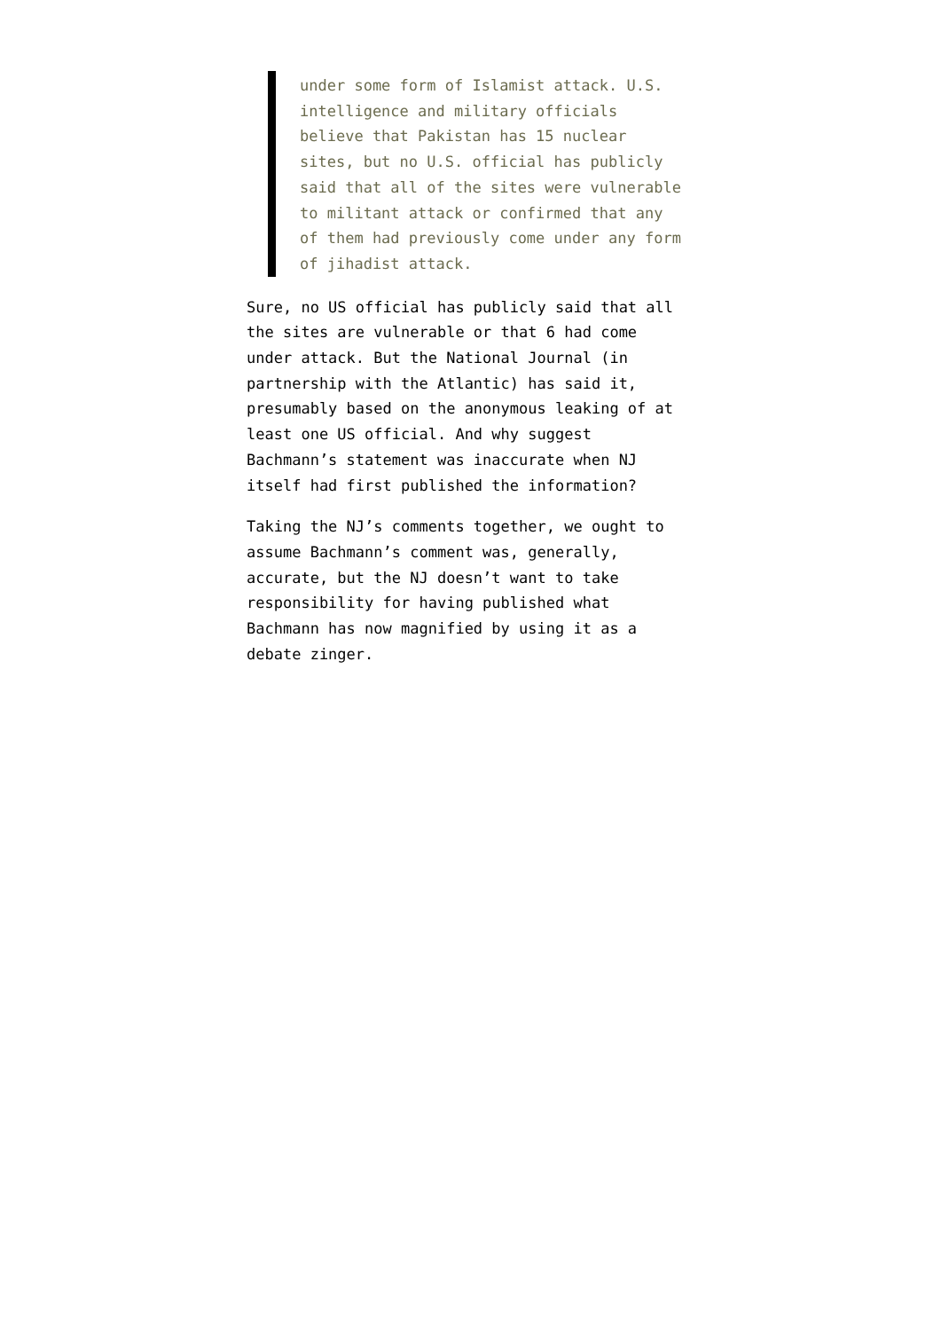under some form of Islamist attack. U.S. intelligence and military officials believe that Pakistan has 15 nuclear sites, but no U.S. official has publicly said that all of the sites were vulnerable to militant attack or confirmed that any of them had previously come under any form of jihadist attack.
Sure, no US official has publicly said that all the sites are vulnerable or that 6 had come under attack. But the National Journal (in partnership with the Atlantic) has said it, presumably based on the anonymous leaking of at least one US official. And why suggest Bachmann’s statement was inaccurate when NJ itself had first published the information?
Taking the NJ’s comments together, we ought to assume Bachmann’s comment was, generally, accurate, but the NJ doesn’t want to take responsibility for having published what Bachmann has now magnified by using it as a debate zinger.